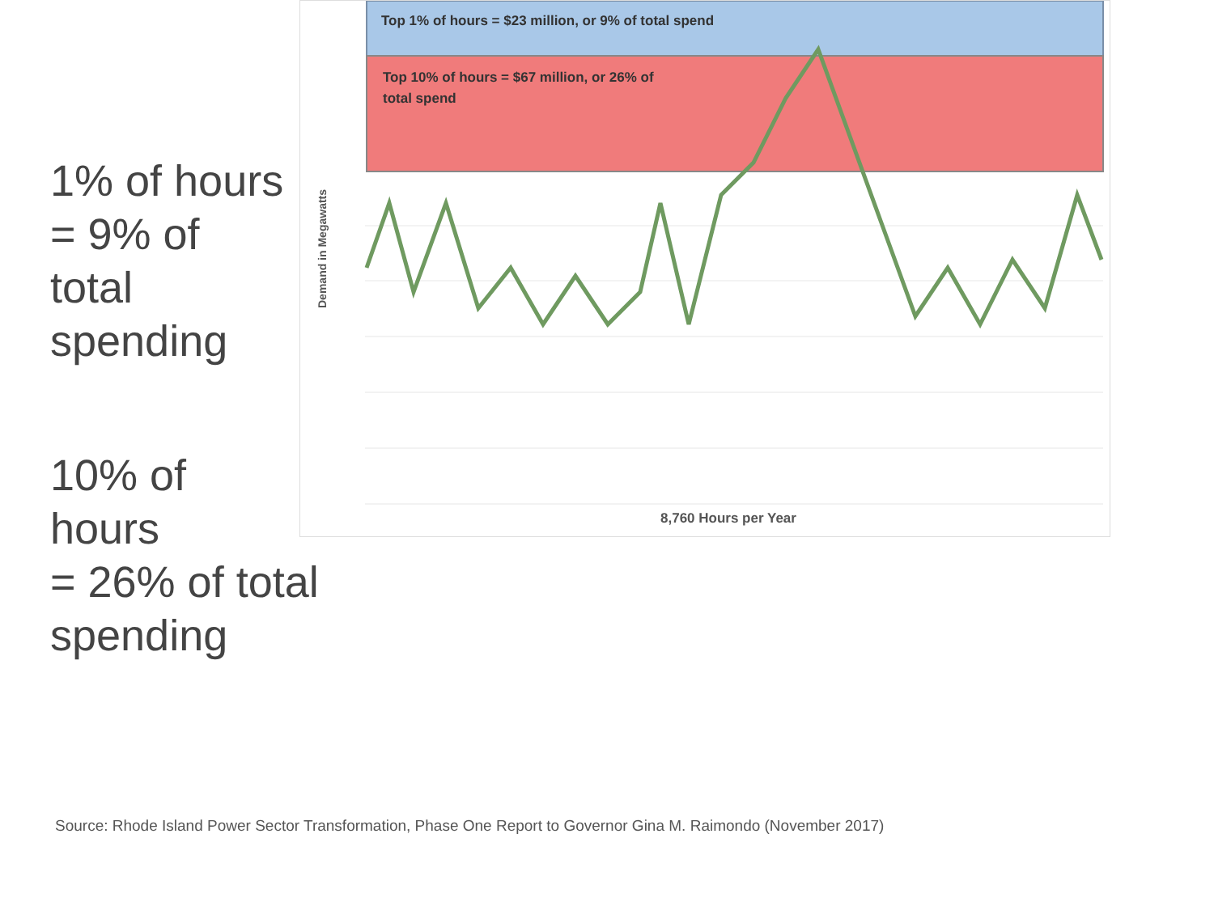1% of hours
= 9% of
total
spending
10% of
hours
= 26% of total
spending
Top 1% of hours = $23 million, or 9% of total spend
Top 10% of hours = $67 million, or 26% of
total spend
8,760 Hours per Year
Demand in Megawatts
Source: Rhode Island Power Sector Transformation, Phase One Report to Governor Gina M. Raimondo (November 2017)